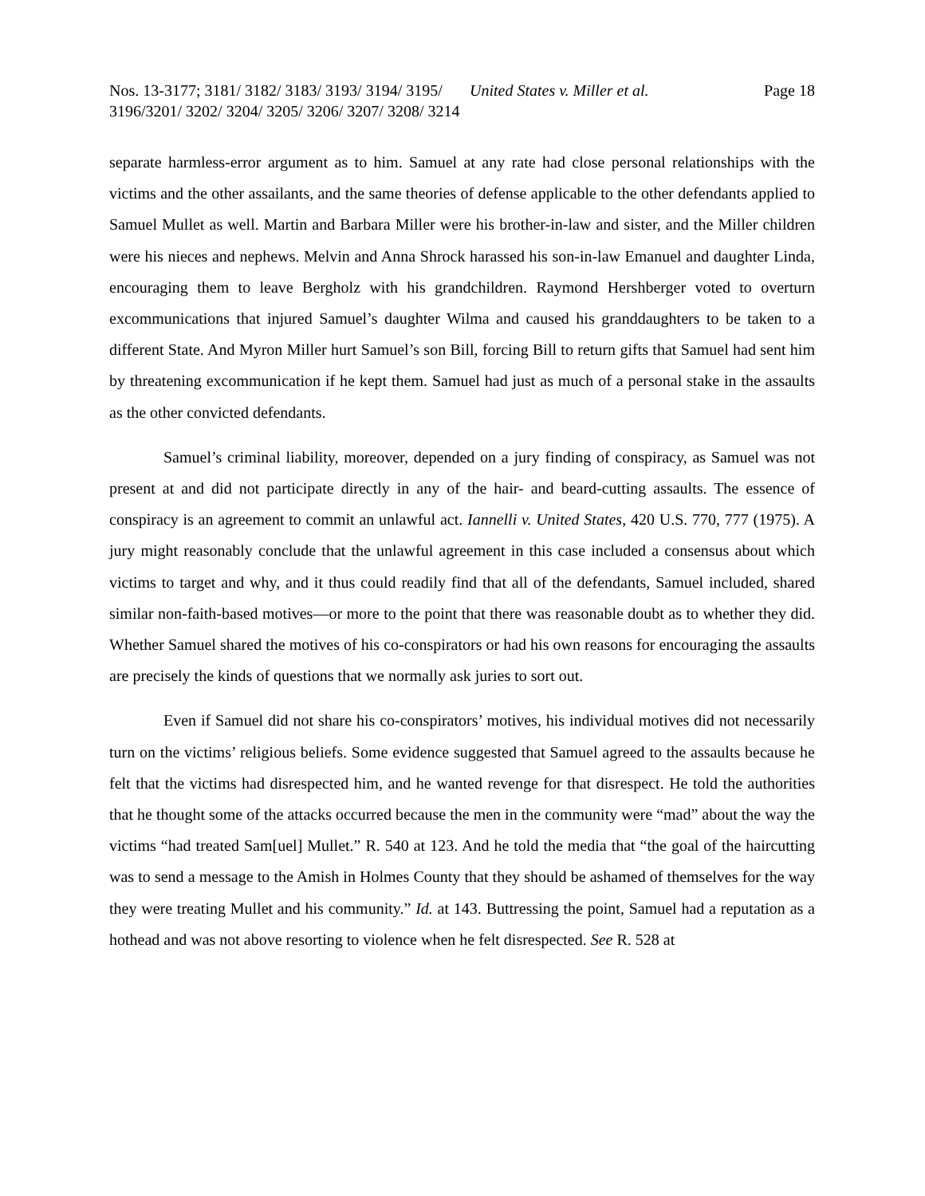Nos. 13-3177; 3181/ 3182/ 3183/ 3193/ 3194/ 3195/ 3196/3201/ 3202/ 3204/ 3205/ 3206/ 3207/ 3208/ 3214
United States v. Miller et al.
Page 18
separate harmless-error argument as to him. Samuel at any rate had close personal relationships with the victims and the other assailants, and the same theories of defense applicable to the other defendants applied to Samuel Mullet as well. Martin and Barbara Miller were his brother-in-law and sister, and the Miller children were his nieces and nephews. Melvin and Anna Shrock harassed his son-in-law Emanuel and daughter Linda, encouraging them to leave Bergholz with his grandchildren. Raymond Hershberger voted to overturn excommunications that injured Samuel’s daughter Wilma and caused his granddaughters to be taken to a different State. And Myron Miller hurt Samuel’s son Bill, forcing Bill to return gifts that Samuel had sent him by threatening excommunication if he kept them. Samuel had just as much of a personal stake in the assaults as the other convicted defendants.
Samuel’s criminal liability, moreover, depended on a jury finding of conspiracy, as Samuel was not present at and did not participate directly in any of the hair- and beard-cutting assaults. The essence of conspiracy is an agreement to commit an unlawful act. Iannelli v. United States, 420 U.S. 770, 777 (1975). A jury might reasonably conclude that the unlawful agreement in this case included a consensus about which victims to target and why, and it thus could readily find that all of the defendants, Samuel included, shared similar non-faith-based motives—or more to the point that there was reasonable doubt as to whether they did. Whether Samuel shared the motives of his co-conspirators or had his own reasons for encouraging the assaults are precisely the kinds of questions that we normally ask juries to sort out.
Even if Samuel did not share his co-conspirators’ motives, his individual motives did not necessarily turn on the victims’ religious beliefs. Some evidence suggested that Samuel agreed to the assaults because he felt that the victims had disrespected him, and he wanted revenge for that disrespect. He told the authorities that he thought some of the attacks occurred because the men in the community were “mad” about the way the victims “had treated Sam[uel] Mullet.” R. 540 at 123. And he told the media that “the goal of the haircutting was to send a message to the Amish in Holmes County that they should be ashamed of themselves for the way they were treating Mullet and his community.” Id. at 143. Buttressing the point, Samuel had a reputation as a hothead and was not above resorting to violence when he felt disrespected. See R. 528 at